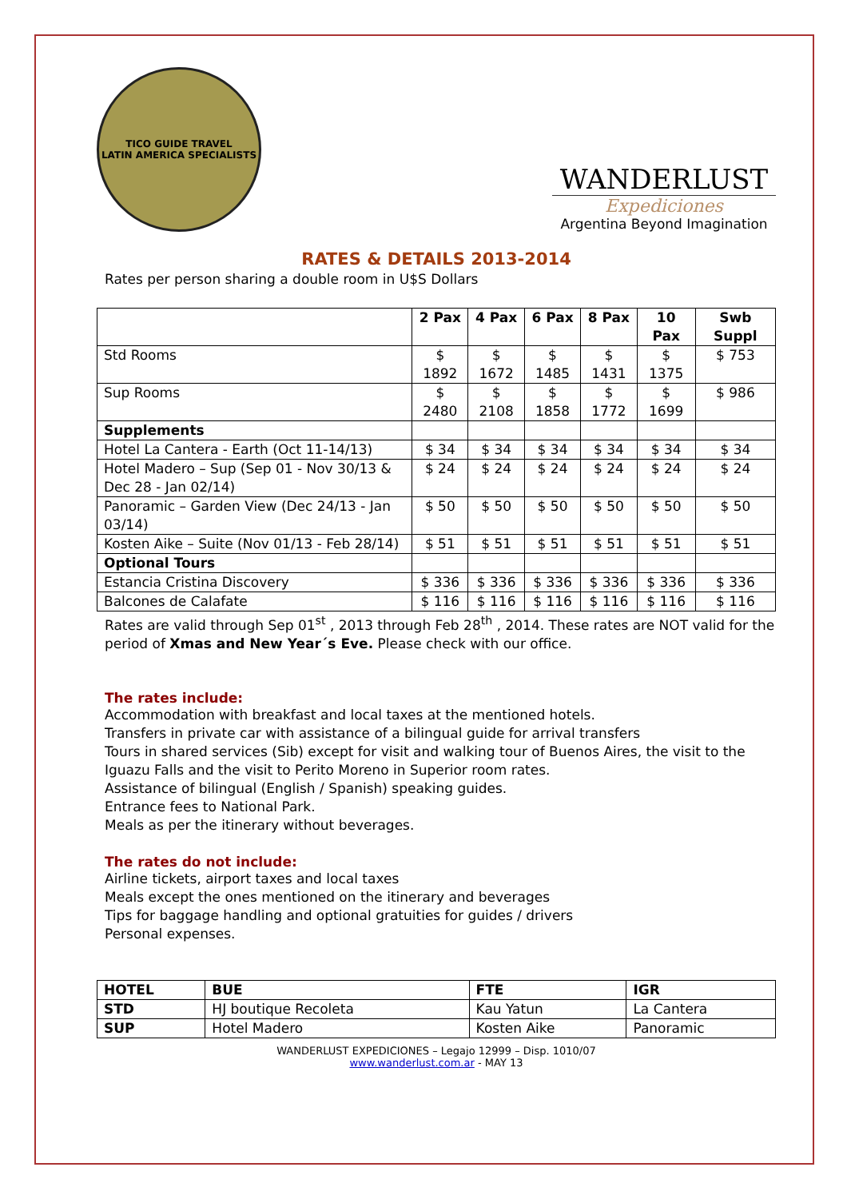TICO GUIDE TRAVEL
LATIN AMERICA SPECIALISTS
WANDERLUST
Expediciones
Argentina Beyond Imagination
RATES & DETAILS 2013-2014
Rates per person sharing a double room in U$S Dollars
| | 2 Pax | 4 Pax | 6 Pax | 8 Pax | 10 Pax | Swb Suppl |
| --- | --- | --- | --- | --- | --- | --- |
| Std Rooms | $ 1892 | $ 1672 | $ 1485 | $ 1431 | $ 1375 | $ 753 |
| Sup Rooms | $ 2480 | $ 2108 | $ 1858 | $ 1772 | $ 1699 | $ 986 |
| Supplements | | | | | | |
| Hotel La Cantera - Earth (Oct 11-14/13) | $ 34 | $ 34 | $ 34 | $ 34 | $ 34 | $ 34 |
| Hotel Madero – Sup (Sep 01 - Nov 30/13 & Dec 28 - Jan 02/14) | $ 24 | $ 24 | $ 24 | $ 24 | $ 24 | $ 24 |
| Panoramic – Garden View (Dec 24/13 - Jan 03/14) | $ 50 | $ 50 | $ 50 | $ 50 | $ 50 | $ 50 |
| Kosten Aike – Suite (Nov 01/13 - Feb 28/14) | $ 51 | $ 51 | $ 51 | $ 51 | $ 51 | $ 51 |
| Optional Tours | | | | | | |
| Estancia Cristina Discovery | $ 336 | $ 336 | $ 336 | $ 336 | $ 336 | $ 336 |
| Balcones de Calafate | $ 116 | $ 116 | $ 116 | $ 116 | $ 116 | $ 116 |
Rates are valid through Sep 01<sup>st</sup> , 2013 through Feb 28<sup>th</sup> , 2014. These rates are NOT valid for the period of Xmas and New Year´s Eve. Please check with our office.
The rates include:
Accommodation with breakfast and local taxes at the mentioned hotels.
Transfers in private car with assistance of a bilingual guide for arrival transfers
Tours in shared services (Sib) except for visit and walking tour of Buenos Aires, the visit to the Iguazu Falls and the visit to Perito Moreno in Superior room rates.
Assistance of bilingual (English / Spanish) speaking guides.
Entrance fees to National Park.
Meals as per the itinerary without beverages.
The rates do not include:
Airline tickets, airport taxes and local taxes
Meals except the ones mentioned on the itinerary and beverages
Tips for baggage handling and optional gratuities for guides / drivers
Personal expenses.
| HOTEL | BUE | FTE | IGR |
| --- | --- | --- | --- |
| STD | HJ boutique Recoleta | Kau Yatun | La Cantera |
| SUP | Hotel Madero | Kosten Aike | Panoramic |
WANDERLUST EXPEDICIONES – Legajo 12999 – Disp. 1010/07
www.wanderlust.com.ar - MAY 13